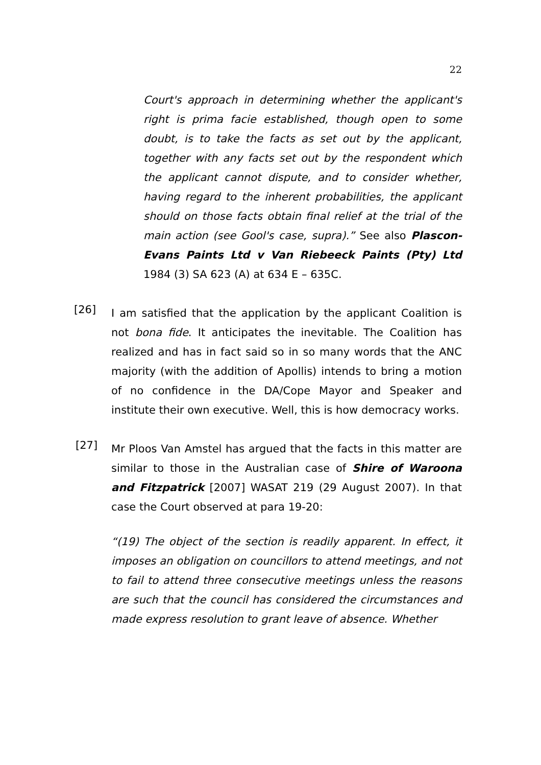22
Court's approach in determining whether the applicant's right is prima facie established, though open to some doubt, is to take the facts as set out by the applicant, together with any facts set out by the respondent which the applicant cannot dispute, and to consider whether, having regard to the inherent probabilities, the applicant should on those facts obtain final relief at the trial of the main action (see Gool's case, supra).” See also Plascon-Evans Paints Ltd v Van Riebeeck Paints (Pty) Ltd 1984 (3) SA 623 (A) at 634 E – 635C.
[26]
I am satisfied that the application by the applicant Coalition is not bona fide. It anticipates the inevitable. The Coalition has realized and has in fact said so in so many words that the ANC majority (with the addition of Apollis) intends to bring a motion of no confidence in the DA/Cope Mayor and Speaker and institute their own executive. Well, this is how democracy works.
[27]
Mr Ploos Van Amstel has argued that the facts in this matter are similar to those in the Australian case of Shire of Waroona and Fitzpatrick [2007] WASAT 219 (29 August 2007). In that case the Court observed at para 19-20:
“(19) The object of the section is readily apparent. In effect, it imposes an obligation on councillors to attend meetings, and not to fail to attend three consecutive meetings unless the reasons are such that the council has considered the circumstances and made express resolution to grant leave of absence. Whether